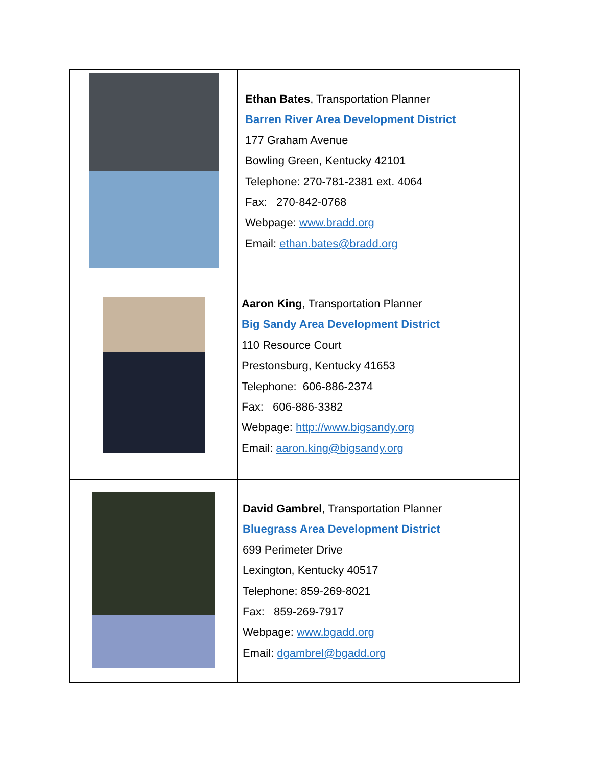| | Ethan Bates , Transportation Planner Barren River Area Development District 177 Graham Avenue Bowling Green, Kentucky 42101 Telephone: 270-781-2381 ext. 4064 Fax: 270-842-0768 Webpage: www.bradd.org Email: ethan.bates@bradd.org |
| | Aaron King , Transportation Planner Big Sandy Area Development District 110 Resource Court Prestonsburg, Kentucky 41653 Telephone: 606-886-2374 Fax: 606-886-3382 Webpage: http://www.bigsandy.org Email: aaron.king@bigsandy.org |
| | David Gambrel , Transportation Planner Bluegrass Area Development District 699 Perimeter Drive Lexington, Kentucky 40517 Telephone: 859-269-8021 Fax: 859-269-7917 Webpage: www.bgadd.org Email: dgambrel@bgadd.org |